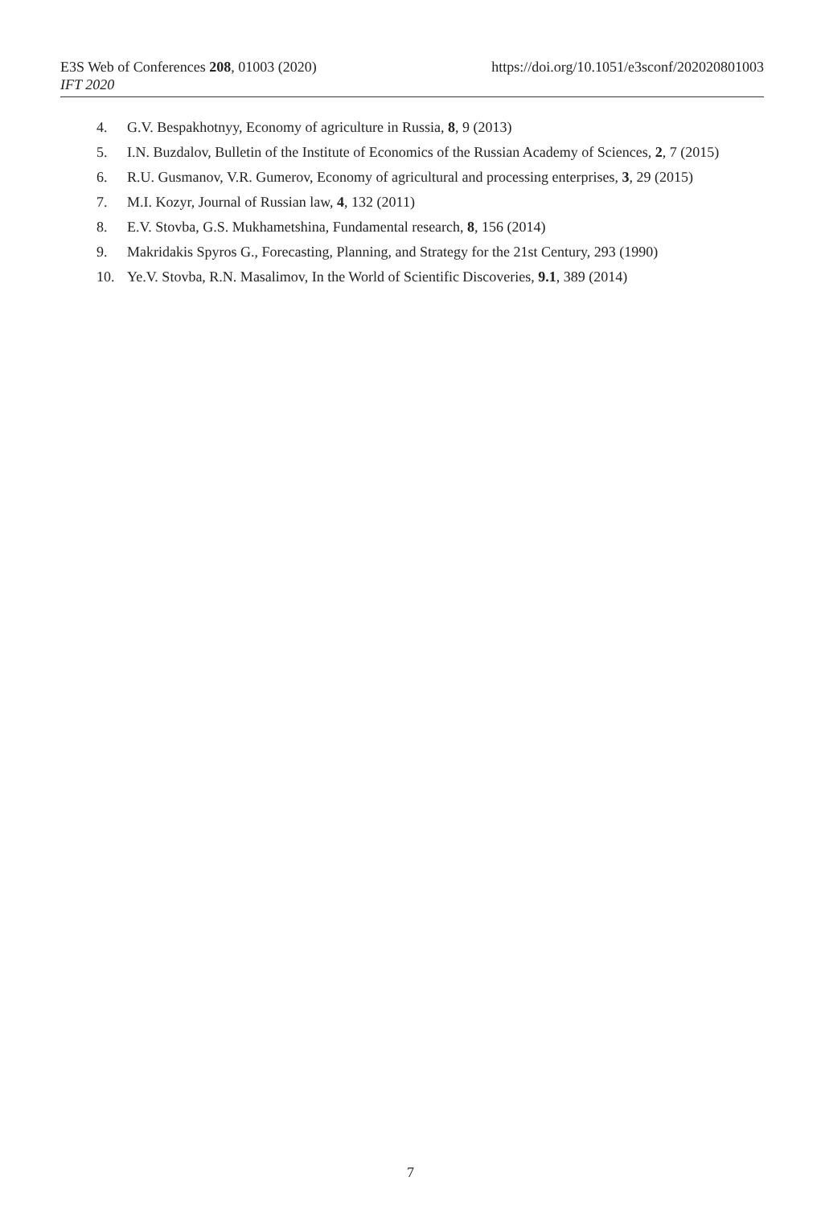https://doi.org/10.1051/e3sconf/202020801003 E3S Web of Conferences 208, 01003 (2020)
IFT 2020
4. G.V. Bespakhotnyy, Economy of agriculture in Russia, 8, 9 (2013)
5. I.N. Buzdalov, Bulletin of the Institute of Economics of the Russian Academy of Sciences, 2, 7 (2015)
6. R.U. Gusmanov, V.R. Gumerov, Economy of agricultural and processing enterprises, 3, 29 (2015)
7. M.I. Kozyr, Journal of Russian law, 4, 132 (2011)
8. E.V. Stovba, G.S. Mukhametshina, Fundamental research, 8, 156 (2014)
9. Makridakis Spyros G., Forecasting, Planning, and Strategy for the 21st Century, 293 (1990)
10. Ye.V. Stovba, R.N. Masalimov, In the World of Scientific Discoveries, 9.1, 389 (2014)
7